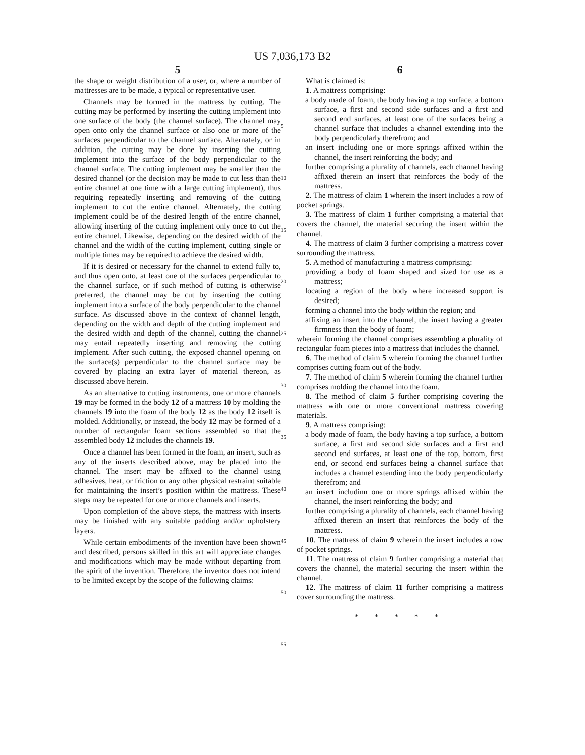US 7,036,173 B2
5
the shape or weight distribution of a user, or, where a number of mattresses are to be made, a typical or representative user.
Channels may be formed in the mattress by cutting. The cutting may be performed by inserting the cutting implement into one surface of the body (the channel surface). The channel may open onto only the channel surface or also one or more of the surfaces perpendicular to the channel surface. Alternately, or in addition, the cutting may be done by inserting the cutting implement into the surface of the body perpendicular to the channel surface. The cutting implement may be smaller than the desired channel (or the decision may be made to cut less than the entire channel at one time with a large cutting implement), thus requiring repeatedly inserting and removing of the cutting implement to cut the entire channel. Alternately, the cutting implement could be of the desired length of the entire channel, allowing inserting of the cutting implement only once to cut the entire channel. Likewise, depending on the desired width of the channel and the width of the cutting implement, cutting single or multiple times may be required to achieve the desired width.
If it is desired or necessary for the channel to extend fully to, and thus open onto, at least one of the surfaces perpendicular to the channel surface, or if such method of cutting is otherwise preferred, the channel may be cut by inserting the cutting implement into a surface of the body perpendicular to the channel surface. As discussed above in the context of channel length, depending on the width and depth of the cutting implement and the desired width and depth of the channel, cutting the channel may entail repeatedly inserting and removing the cutting implement. After such cutting, the exposed channel opening on the surface(s) perpendicular to the channel surface may be covered by placing an extra layer of material thereon, as discussed above herein.
As an alternative to cutting instruments, one or more channels 19 may be formed in the body 12 of a mattress 10 by molding the channels 19 into the foam of the body 12 as the body 12 itself is molded. Additionally, or instead, the body 12 may be formed of a number of rectangular foam sections assembled so that the assembled body 12 includes the channels 19.
Once a channel has been formed in the foam, an insert, such as any of the inserts described above, may be placed into the channel. The insert may be affixed to the channel using adhesives, heat, or friction or any other physical restraint suitable for maintaining the insert’s position within the mattress. These steps may be repeated for one or more channels and inserts.
Upon completion of the above steps, the mattress with inserts may be finished with any suitable padding and/or upholstery layers.
While certain embodiments of the invention have been shown and described, persons skilled in this art will appreciate changes and modifications which may be made without departing from the spirit of the invention. Therefore, the inventor does not intend to be limited except by the scope of the following claims:
5
10
15
20
25
30
35
40
45
50
55
6
What is claimed is:
1. A mattress comprising:
a body made of foam, the body having a top surface, a bottom surface, a first and second side surfaces and a first and second end surfaces, at least one of the surfaces being a channel surface that includes a channel extending into the body perpendicularly therefrom; and
an insert including one or more springs affixed within the channel, the insert reinforcing the body; and
further comprising a plurality of channels, each channel having affixed therein an insert that reinforces the body of the mattress.
2. The mattress of claim 1 wherein the insert includes a row of pocket springs.
3. The mattress of claim 1 further comprising a material that covers the channel, the material securing the insert within the channel.
4. The mattress of claim 3 further comprising a mattress cover surrounding the mattress.
5. A method of manufacturing a mattress comprising:
providing a body of foam shaped and sized for use as a mattress;
locating a region of the body where increased support is desired;
forming a channel into the body within the region; and
affixing an insert into the channel, the insert having a greater firmness than the body of foam;
wherein forming the channel comprises assembling a plurality of rectangular foam pieces into a mattress that includes the channel.
6. The method of claim 5 wherein forming the channel further comprises cutting foam out of the body.
7. The method of claim 5 wherein forming the channel further comprises molding the channel into the foam.
8. The method of claim 5 further comprising covering the mattress with one or more conventional mattress covering materials.
9. A mattress comprising:
a body made of foam, the body having a top surface, a bottom surface, a first and second side surfaces and a first and second end surfaces, at least one of the top, bottom, first end, or second end surfaces being a channel surface that includes a channel extending into the body perpendicularly therefrom; and
an insert includinn one or more springs affixed within the channel, the insert reinforcing the body; and
further comprising a plurality of channels, each channel having affixed therein an insert that reinforces the body of the mattress.
10. The mattress of claim 9 wherein the insert includes a row of pocket springs.
11. The mattress of claim 9 further comprising a material that covers the channel, the material securing the insert within the channel.
12. The mattress of claim 11 further comprising a mattress cover surrounding the mattress.
* * * * *